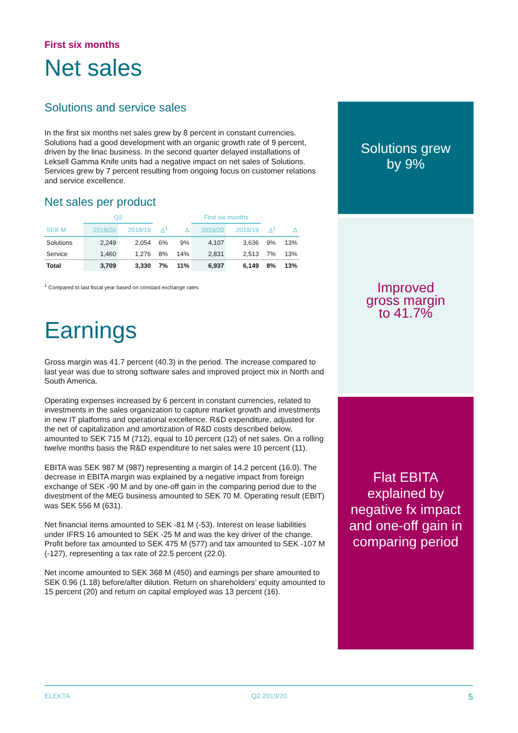First six months
Net sales
Solutions and service sales
In the first six months net sales grew by 8 percent in constant currencies. Solutions had a good development with an organic growth rate of 9 percent, driven by the linac business. In the second quarter delayed installations of Leksell Gamma Knife units had a negative impact on net sales of Solutions. Services grew by 7 percent resulting from ongoing focus on customer relations and service excellence.
Net sales per product
| | Q2 | | | | First six months | | | |
| --- | --- | --- | --- | --- | --- | --- | --- | --- |
| SEK M | 2019/20 | 2018/19 | Δ<sup>1</sup> | Δ | 2019/20 | 2018/19 | Δ<sup>1</sup> | Δ |
| Solutions | 2,249 | 2,054 | 6% | 9% | 4,107 | 3,636 | 9% | 13% |
| Service | 1,460 | 1,276 | 8% | 14% | 2,831 | 2,513 | 7% | 13% |
| Total | 3,709 | 3,330 | 7% | 11% | 6,937 | 6,149 | 8% | 13% |
<sup>1</sup> Compared to last fiscal year based on constant exchange rates
Earnings
Gross margin was 41.7 percent (40.3) in the period. The increase compared to last year was due to strong software sales and improved project mix in North and South America.
Operating expenses increased by 6 percent in constant currencies, related to investments in the sales organization to capture market growth and investments in new IT platforms and operational excellence. R&D expenditure, adjusted for the net of capitalization and amortization of R&D costs described below, amounted to SEK 715 M (712), equal to 10 percent (12) of net sales. On a rolling twelve months basis the R&D expenditure to net sales were 10 percent (11).
EBITA was SEK 987 M (987) representing a margin of 14.2 percent (16.0). The decrease in EBITA margin was explained by a negative impact from foreign exchange of SEK -90 M and by one-off gain in the comparing period due to the divestment of the MEG business amounted to SEK 70 M. Operating result (EBIT) was SEK 556 M (631).
Net financial items amounted to SEK -81 M (-53). Interest on lease liabilities under IFRS 16 amounted to SEK -25 M and was the key driver of the change. Profit before tax amounted to SEK 475 M (577) and tax amounted to SEK -107 M (-127), representing a tax rate of 22.5 percent (22.0).
Net income amounted to SEK 368 M (450) and earnings per share amounted to SEK 0.96 (1.18) before/after dilution. Return on shareholders’ equity amounted to 15 percent (20) and return on capital employed was 13 percent (16).
Solutions grew
by 9%
Improved
gross margin
to 41.7%
Flat EBITA
explained by
negative fx impact
and one-off gain in
comparing period
ELEKTA Q2 2019/20 5